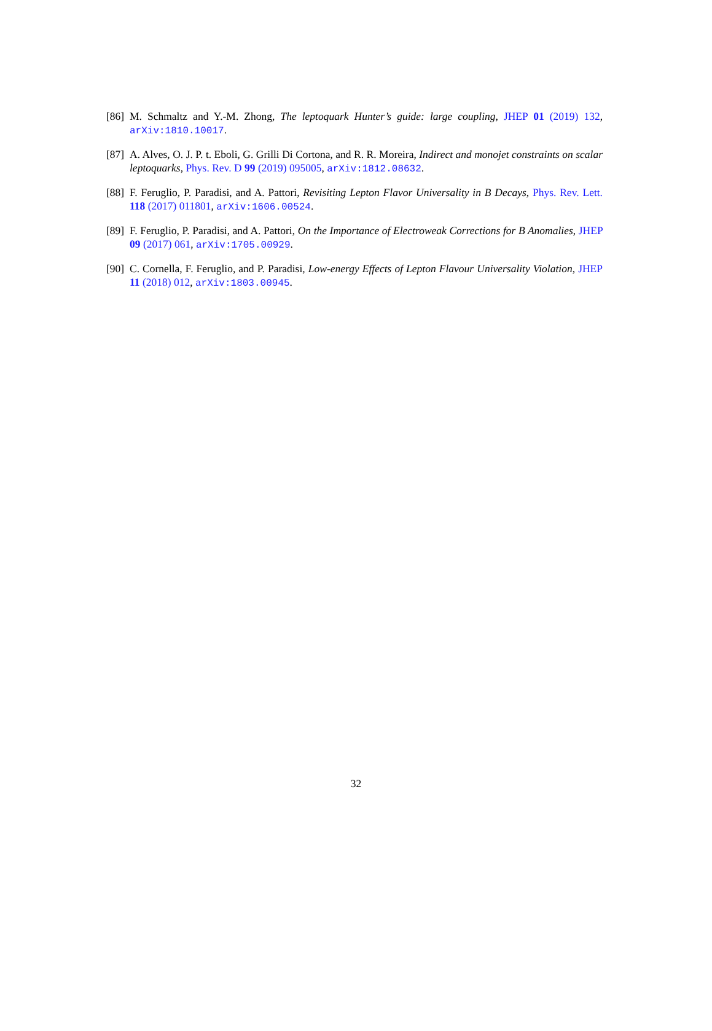[86] M. Schmaltz and Y.-M. Zhong, The leptoquark Hunter’s guide: large coupling, JHEP 01 (2019) 132, arXiv:1810.10017.
[87] A. Alves, O. J. P. t. Eboli, G. Grilli Di Cortona, and R. R. Moreira, Indirect and monojet constraints on scalar leptoquarks, Phys. Rev. D 99 (2019) 095005, arXiv:1812.08632.
[88] F. Feruglio, P. Paradisi, and A. Pattori, Revisiting Lepton Flavor Universality in B Decays, Phys. Rev. Lett. 118 (2017) 011801, arXiv:1606.00524.
[89] F. Feruglio, P. Paradisi, and A. Pattori, On the Importance of Electroweak Corrections for B Anomalies, JHEP 09 (2017) 061, arXiv:1705.00929.
[90] C. Cornella, F. Feruglio, and P. Paradisi, Low-energy Effects of Lepton Flavour Universality Violation, JHEP 11 (2018) 012, arXiv:1803.00945.
32